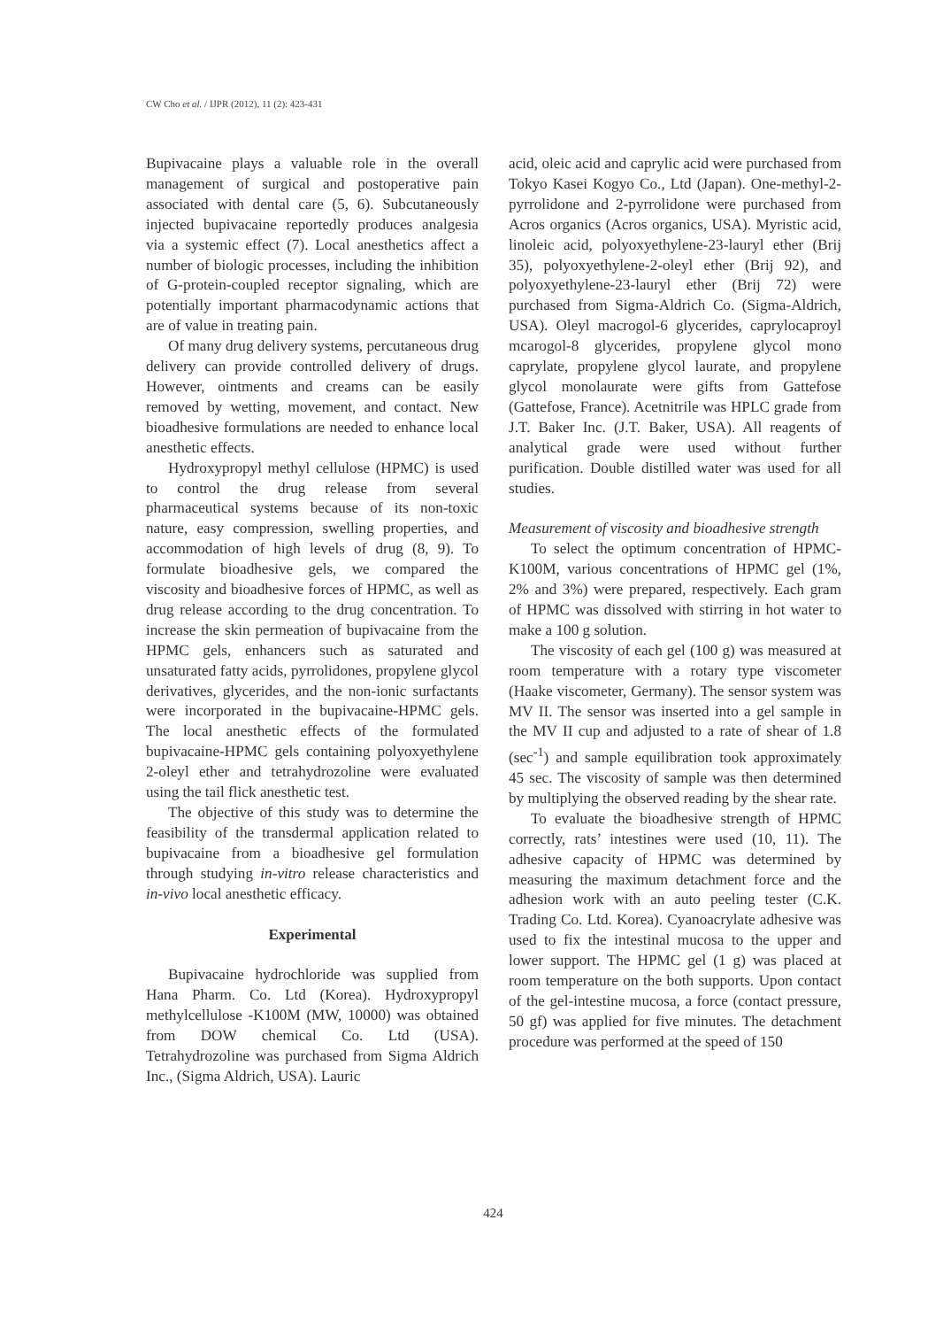CW Cho et al. / IJPR (2012), 11 (2): 423-431
Bupivacaine plays a valuable role in the overall management of surgical and postoperative pain associated with dental care (5, 6). Subcutaneously injected bupivacaine reportedly produces analgesia via a systemic effect (7). Local anesthetics affect a number of biologic processes, including the inhibition of G-protein-coupled receptor signaling, which are potentially important pharmacodynamic actions that are of value in treating pain.
Of many drug delivery systems, percutaneous drug delivery can provide controlled delivery of drugs. However, ointments and creams can be easily removed by wetting, movement, and contact. New bioadhesive formulations are needed to enhance local anesthetic effects.
Hydroxypropyl methyl cellulose (HPMC) is used to control the drug release from several pharmaceutical systems because of its non-toxic nature, easy compression, swelling properties, and accommodation of high levels of drug (8, 9). To formulate bioadhesive gels, we compared the viscosity and bioadhesive forces of HPMC, as well as drug release according to the drug concentration. To increase the skin permeation of bupivacaine from the HPMC gels, enhancers such as saturated and unsaturated fatty acids, pyrrolidones, propylene glycol derivatives, glycerides, and the non-ionic surfactants were incorporated in the bupivacaine-HPMC gels. The local anesthetic effects of the formulated bupivacaine-HPMC gels containing polyoxyethylene 2-oleyl ether and tetrahydrozoline were evaluated using the tail flick anesthetic test.
The objective of this study was to determine the feasibility of the transdermal application related to bupivacaine from a bioadhesive gel formulation through studying in-vitro release characteristics and in-vivo local anesthetic efficacy.
Experimental
Bupivacaine hydrochloride was supplied from Hana Pharm. Co. Ltd (Korea). Hydroxypropyl methylcellulose -K100M (MW, 10000) was obtained from DOW chemical Co. Ltd (USA). Tetrahydrozoline was purchased from Sigma Aldrich Inc., (Sigma Aldrich, USA). Lauric
acid, oleic acid and caprylic acid were purchased from Tokyo Kasei Kogyo Co., Ltd (Japan). One-methyl-2-pyrrolidone and 2-pyrrolidone were purchased from Acros organics (Acros organics, USA). Myristic acid, linoleic acid, polyoxyethylene-23-lauryl ether (Brij 35), polyoxyethylene-2-oleyl ether (Brij 92), and polyoxyethylene-23-lauryl ether (Brij 72) were purchased from Sigma-Aldrich Co. (Sigma-Aldrich, USA). Oleyl macrogol-6 glycerides, caprylocaproyl mcarogol-8 glycerides, propylene glycol mono caprylate, propylene glycol laurate, and propylene glycol monolaurate were gifts from Gattefose (Gattefose, France). Acetnitrile was HPLC grade from J.T. Baker Inc. (J.T. Baker, USA). All reagents of analytical grade were used without further purification. Double distilled water was used for all studies.
Measurement of viscosity and bioadhesive strength
To select the optimum concentration of HPMC-K100M, various concentrations of HPMC gel (1%, 2% and 3%) were prepared, respectively. Each gram of HPMC was dissolved with stirring in hot water to make a 100 g solution.
The viscosity of each gel (100 g) was measured at room temperature with a rotary type viscometer (Haake viscometer, Germany). The sensor system was MV II. The sensor was inserted into a gel sample in the MV II cup and adjusted to a rate of shear of 1.8 (sec<sup>-1</sup>) and sample equilibration took approximately 45 sec. The viscosity of sample was then determined by multiplying the observed reading by the shear rate.
To evaluate the bioadhesive strength of HPMC correctly, rats’ intestines were used (10, 11). The adhesive capacity of HPMC was determined by measuring the maximum detachment force and the adhesion work with an auto peeling tester (C.K. Trading Co. Ltd. Korea). Cyanoacrylate adhesive was used to fix the intestinal mucosa to the upper and lower support. The HPMC gel (1 g) was placed at room temperature on the both supports. Upon contact of the gel-intestine mucosa, a force (contact pressure, 50 gf) was applied for five minutes. The detachment procedure was performed at the speed of 150
424